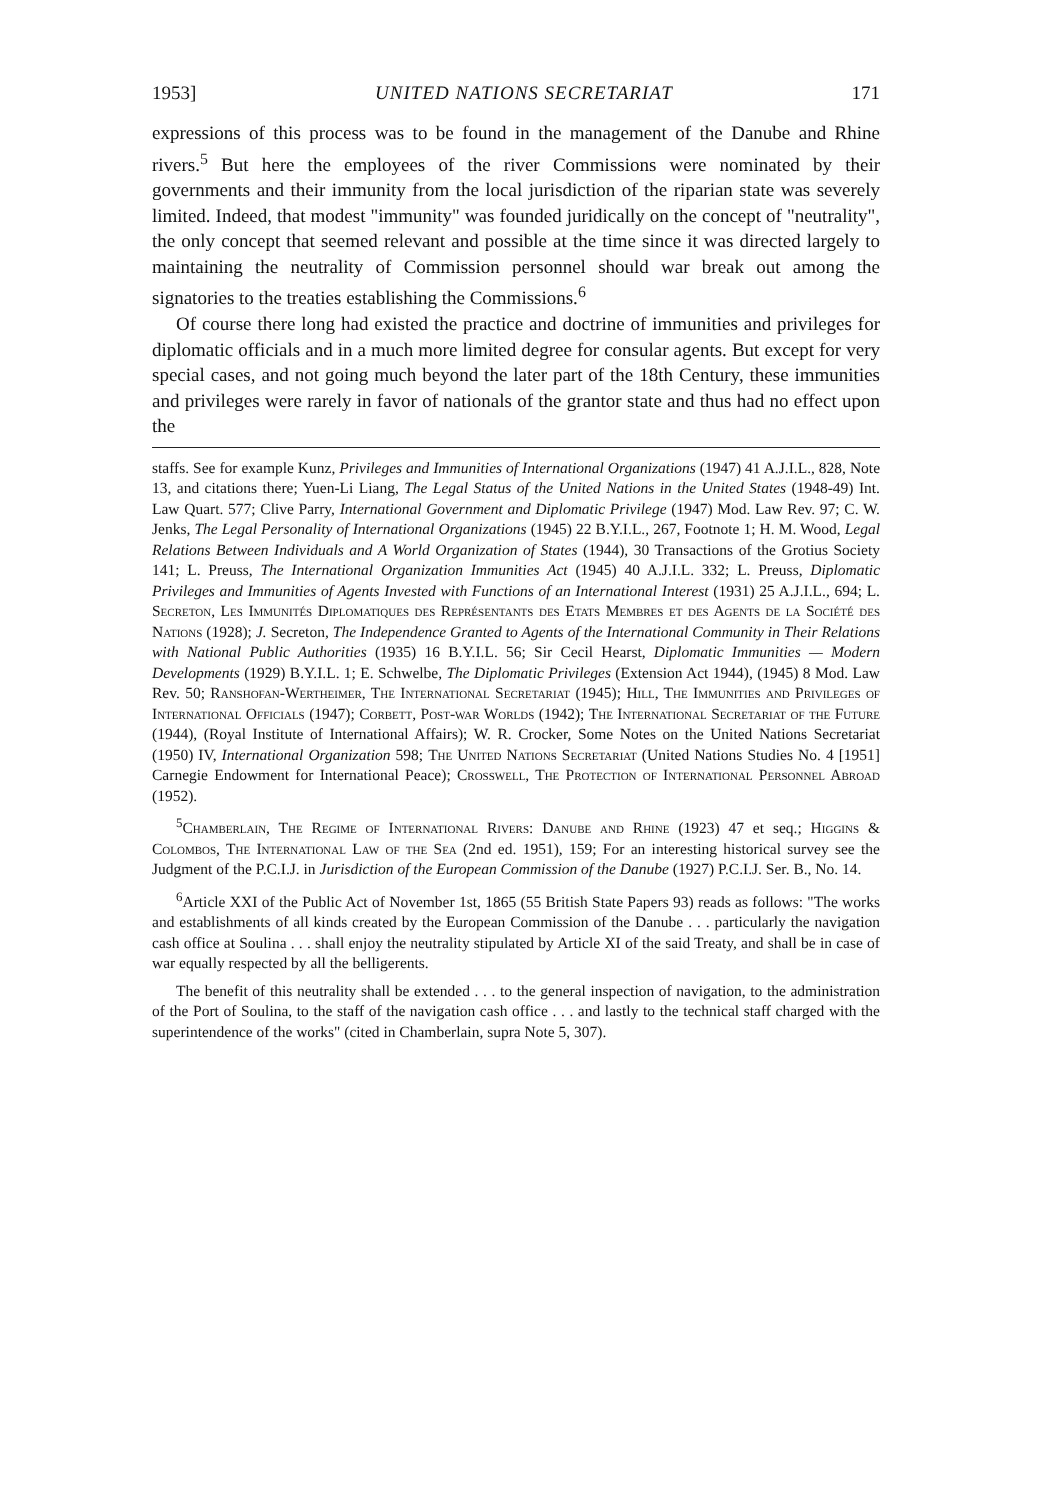1953] UNITED NATIONS SECRETARIAT 171
expressions of this process was to be found in the management of the Danube and Rhine rivers.<sup>5</sup> But here the employees of the river Commissions were nominated by their governments and their immunity from the local jurisdiction of the riparian state was severely limited. Indeed, that modest "immunity" was founded juridically on the concept of "neutrality", the only concept that seemed relevant and possible at the time since it was directed largely to maintaining the neutrality of Commission personnel should war break out among the signatories to the treaties establishing the Commissions.<sup>6</sup>
Of course there long had existed the practice and doctrine of immunities and privileges for diplomatic officials and in a much more limited degree for consular agents. But except for very special cases, and not going much beyond the later part of the 18th Century, these immunities and privileges were rarely in favor of nationals of the grantor state and thus had no effect upon the
staffs. See for example Kunz, Privileges and Immunities of International Organizations (1947) 41 A.J.I.L., 828, Note 13, and citations there; Yuen-Li Liang, The Legal Status of the United Nations in the United States (1948-49) Int. Law Quart. 577; Clive Parry, International Government and Diplomatic Privilege (1947) Mod. Law Rev. 97; C. W. Jenks, The Legal Personality of International Organizations (1945) 22 B.Y.I.L., 267, Footnote 1; H. M. Wood, Legal Relations Between Individuals and A World Organization of States (1944), 30 Transactions of the Grotius Society 141; L. Preuss, The International Organization Immunities Act (1945) 40 A.J.I.L. 332; L. Preuss, Diplomatic Privileges and Immunities of Agents Invested with Functions of an International Interest (1931) 25 A.J.I.L., 694; L. Secreton, Les Immunités Diplomatiques des Représentants des Etats Membres et des Agents de la Société des Nations (1928); J. Secreton, The Independence Granted to Agents of the International Community in Their Relations with National Public Authorities (1935) 16 B.Y.I.L. 56; Sir Cecil Hearst, Diplomatic Immunities — Modern Developments (1929) B.Y.I.L. 1; E. Schwelbe, The Diplomatic Privileges (Extension Act 1944), (1945) 8 Mod. Law Rev. 50; Ranshofan-Wertheimer, The International Secretariat (1945); Hill, The Immunities and Privileges of International Officials (1947); Corbett, Post-war Worlds (1942); The International Secretariat of the Future (1944), (Royal Institute of International Affairs); W. R. Crocker, Some Notes on the United Nations Secretariat (1950) IV, International Organization 598; The United Nations Secretariat (United Nations Studies No. 4 [1951] Carnegie Endowment for International Peace); Crosswell, The Protection of International Personnel Abroad (1952).
<sup>5</sup> Chamberlain, The Regime of International Rivers: Danube and Rhine (1923) 47 et seq.; Higgins & Colombos, The International Law of the Sea (2nd ed. 1951), 159; For an interesting historical survey see the Judgment of the P.C.I.J. in Jurisdiction of the European Commission of the Danube (1927) P.C.I.J. Ser. B., No. 14.
<sup>6</sup> Article XXI of the Public Act of November 1st, 1865 (55 British State Papers 93) reads as follows: "The works and establishments of all kinds created by the European Commission of the Danube . . . particularly the navigation cash office at Soulina . . . shall enjoy the neutrality stipulated by Article XI of the said Treaty, and shall be in case of war equally respected by all the belligerents.
The benefit of this neutrality shall be extended . . . to the general inspection of navigation, to the administration of the Port of Soulina, to the staff of the navigation cash office . . . and lastly to the technical staff charged with the superintendence of the works" (cited in Chamberlain, supra Note 5, 307).